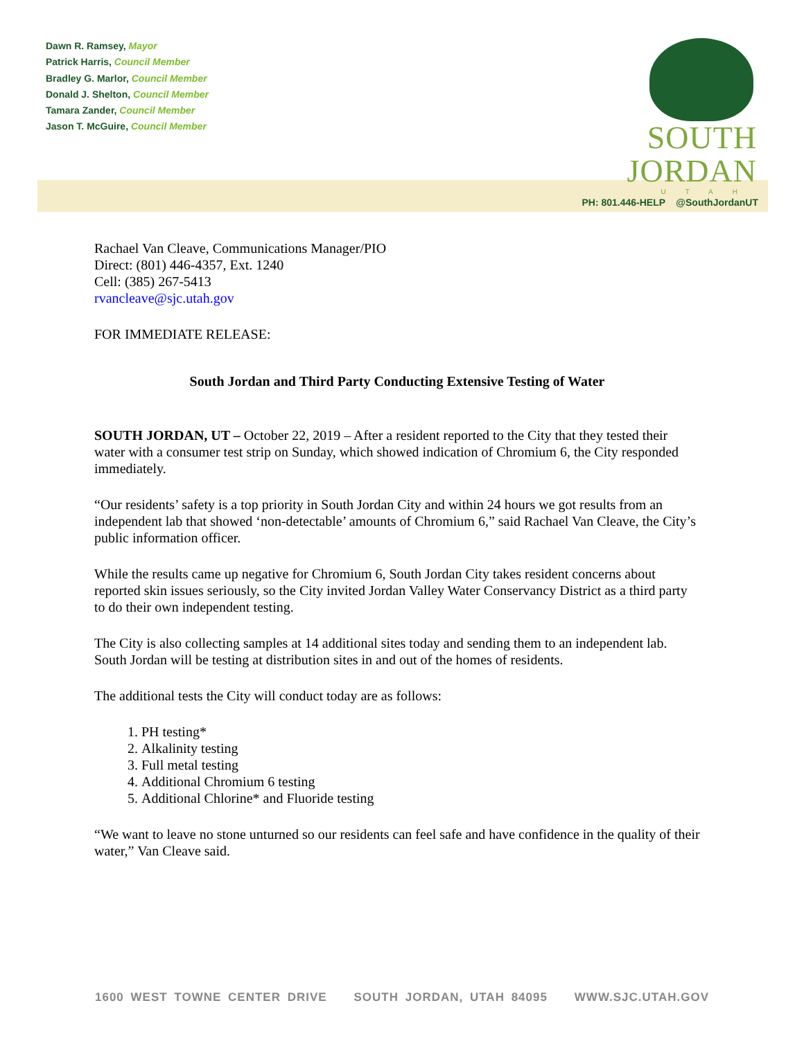Dawn R. Ramsey, Mayor
Patrick Harris, Council Member
Bradley G. Marlor, Council Member
Donald J. Shelton, Council Member
Tamara Zander, Council Member
Jason T. McGuire, Council Member
SOUTH JORDAN
UTAH
PH: 801.446-HELP @SouthJordanUT
Rachael Van Cleave, Communications Manager/PIO
Direct: (801) 446-4357, Ext. 1240
Cell: (385) 267-5413
rvancleave@sjc.utah.gov
FOR IMMEDIATE RELEASE:
South Jordan and Third Party Conducting Extensive Testing of Water
SOUTH JORDAN, UT – October 22, 2019 – After a resident reported to the City that they tested their water with a consumer test strip on Sunday, which showed indication of Chromium 6, the City responded immediately.
“Our residents’ safety is a top priority in South Jordan City and within 24 hours we got results from an independent lab that showed ‘non-detectable’ amounts of Chromium 6,” said Rachael Van Cleave, the City’s public information officer.
While the results came up negative for Chromium 6, South Jordan City takes resident concerns about reported skin issues seriously, so the City invited Jordan Valley Water Conservancy District as a third party to do their own independent testing.
The City is also collecting samples at 14 additional sites today and sending them to an independent lab. South Jordan will be testing at distribution sites in and out of the homes of residents.
The additional tests the City will conduct today are as follows:
1. PH testing*
2. Alkalinity testing
3. Full metal testing
4. Additional Chromium 6 testing
5. Additional Chlorine* and Fluoride testing
“We want to leave no stone unturned so our residents can feel safe and have confidence in the quality of their water,” Van Cleave said.
1600 WEST TOWNE CENTER DRIVE SOUTH JORDAN, UTAH 84095 WWW.SJC.UTAH.GOV